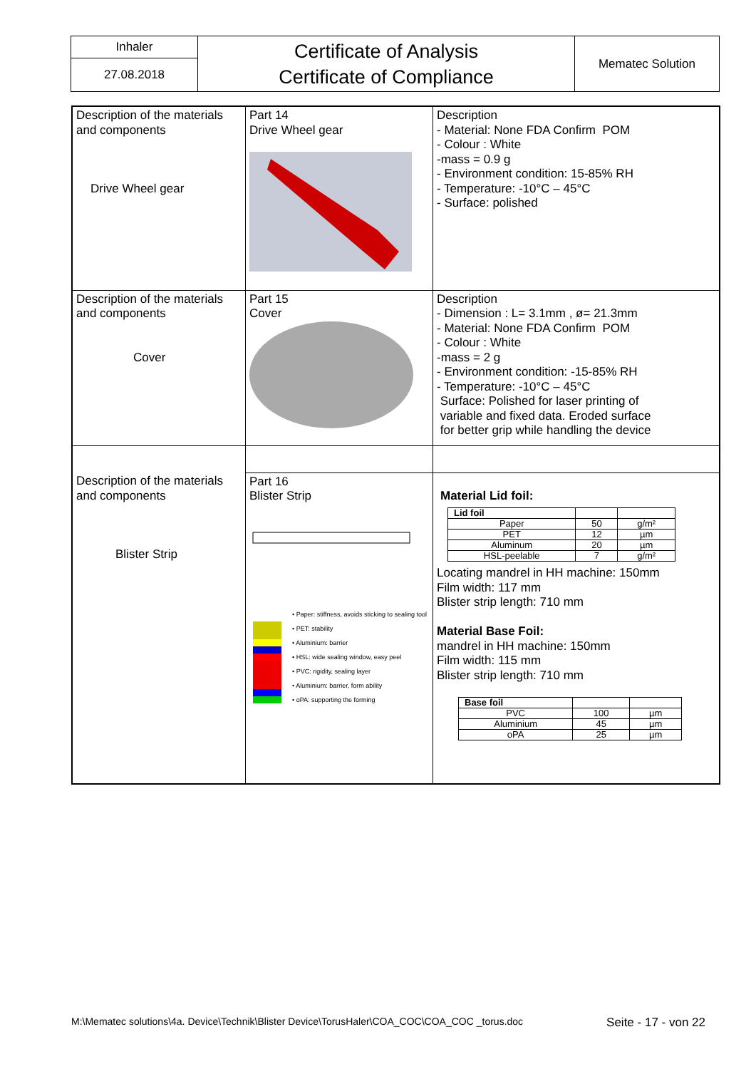| Inhaler | Certificate of Analysis Certificate of Compliance | Mematec Solution |
| 27.08.2018 | | |
| Description of the materials and components Drive Wheel gear | Part 14 Drive Wheel gear | Description - Material: None FDA Confirm POM - Colour : White -mass = 0.9 g - Environment condition: 15-85% RH - Temperature: -10°C – 45°C - Surface: polished |
| Description of the materials and components Cover | Part 15 Cover | Description - Dimension : L= 3.1mm , ø= 21.3mm - Material: None FDA Confirm POM - Colour : White -mass = 2 g - Environment condition: -15-85% RH - Temperature: -10°C – 45°C Surface: Polished for laser printing of variable and fixed data. Eroded surface for better grip while handling the device |
| Description of the materials and components Blister Strip | Part 16 Blister Strip • Paper: stiffness, avoids sticking to sealing tool • PET: stability • Aluminium: barrier • HSL: wide sealing window, easy peel • PVC: rigidity, sealing layer • Aluminium: barrier, form ability • oPA: supporting the forming | Material Lid foil: / Lid foil / / / / Paper / 50 / g/m² / / PET / 12 / µm / / Aluminum / 20 / µm / / HSL-peelable / 7 / g/m² / Locating mandrel in HH machine: 150mm Film width: 117 mm Blister strip length: 710 mm Material Base Foil: mandrel in HH machine: 150mm Film width: 115 mm Blister strip length: 710 mm / Base foil / / / / PVC / 100 / µm / / Aluminium / 45 / µm / / oPA / 25 / µm / |
M:\Mematec solutions\4a. Device\Technik\Blister Device\TorusHaler\COA_COC\COA_COC _torus.doc Seite - 17 - von 22